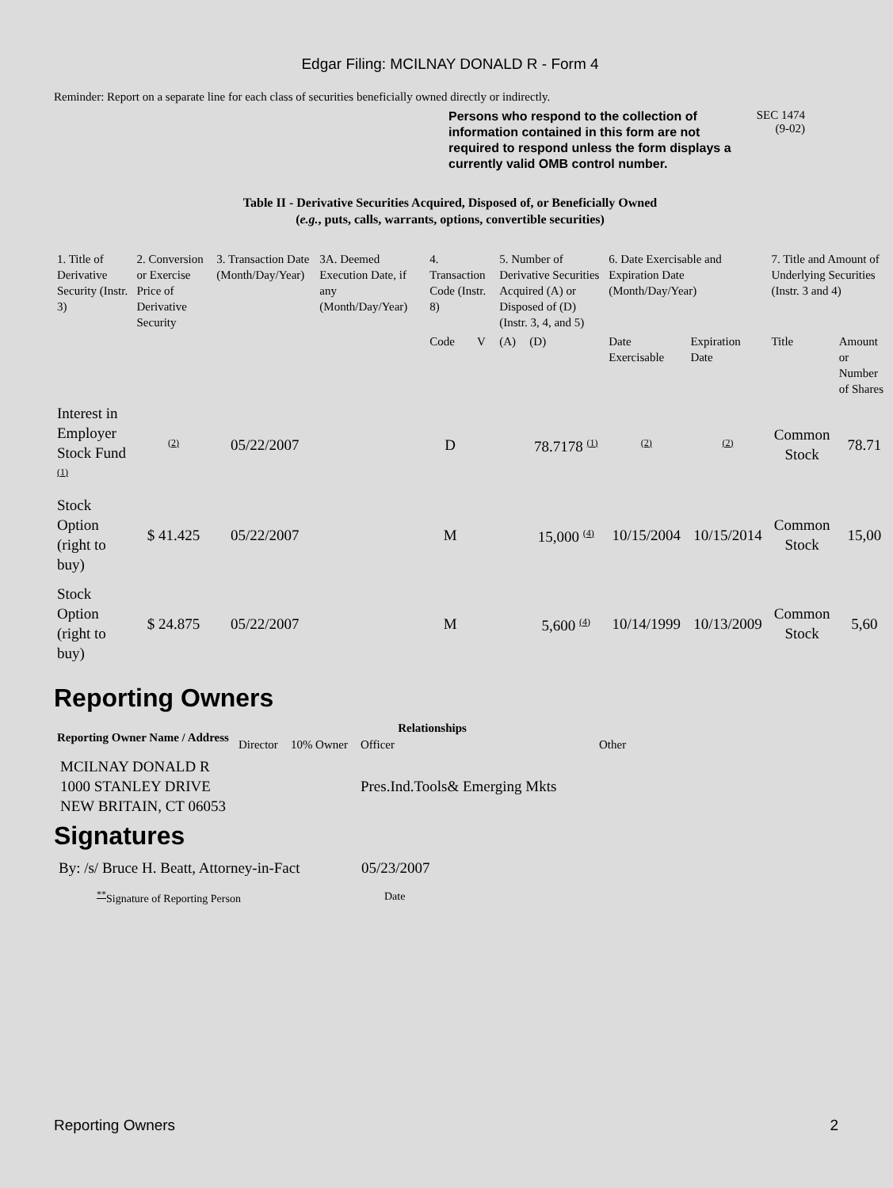Edgar Filing: MCILNAY DONALD R - Form 4
Reminder: Report on a separate line for each class of securities beneficially owned directly or indirectly.
Persons who respond to the collection of information contained in this form are not required to respond unless the form displays a currently valid OMB control number.
SEC 1474
(9-02)
Table II - Derivative Securities Acquired, Disposed of, or Beneficially Owned
(e.g., puts, calls, warrants, options, convertible securities)
| 1. Title of Derivative Security (Instr. 3) | 2. Conversion or Exercise Price of Derivative Security | 3. Transaction Date (Month/Day/Year) | 3A. Deemed Execution Date, if any (Month/Day/Year) | 4. Transaction Code (Instr. 8) | | 5. Number of Derivative Securities Acquired (A) or Disposed of (D) (Instr. 3, 4, and 5) | | 6. Date Exercisable and Expiration Date (Month/Day/Year) | | 7. Title and Amount of Underlying Securities (Instr. 3 and 4) | |
| --- | --- | --- | --- | --- | --- | --- | --- | --- | --- | --- | --- |
| | | | | Code | V | (A) | (D) | Date Exercisable | Expiration Date | Title | Amount or Number of Shares |
| Interest in Employer Stock Fund <sup>(1)</sup> | <sup>(2)</sup> | 05/22/2007 | | D | | | 78.7178 <sup>(1)</sup> | <sup>(2)</sup> | <sup>(2)</sup> | Common Stock | 78.71 |
| Stock Option (right to buy) | $ 41.425 | 05/22/2007 | | M | | | 15,000 <sup>(4)</sup> | 10/15/2004 | 10/15/2014 | Common Stock | 15,00 |
| Stock Option (right to buy) | $ 24.875 | 05/22/2007 | | M | | | 5,600 <sup>(4)</sup> | 10/14/1999 | 10/13/2009 | Common Stock | 5,60 |
Reporting Owners
| Reporting Owner Name / Address | Relationships | | | |
| --- | --- | --- | --- | --- |
| | Director | 10% Owner | Officer | Other |
| MCILNAY DONALD R 1000 STANLEY DRIVE NEW BRITAIN, CT 06053 | | | Pres.Ind.Tools& Emerging Mkts | |
Signatures
| By: /s/ Bruce H. Beatt, Attorney-in-Fact | 05/23/2007 |
| <sup>**</sup> Signature of Reporting Person | Date |
Reporting Owners 2